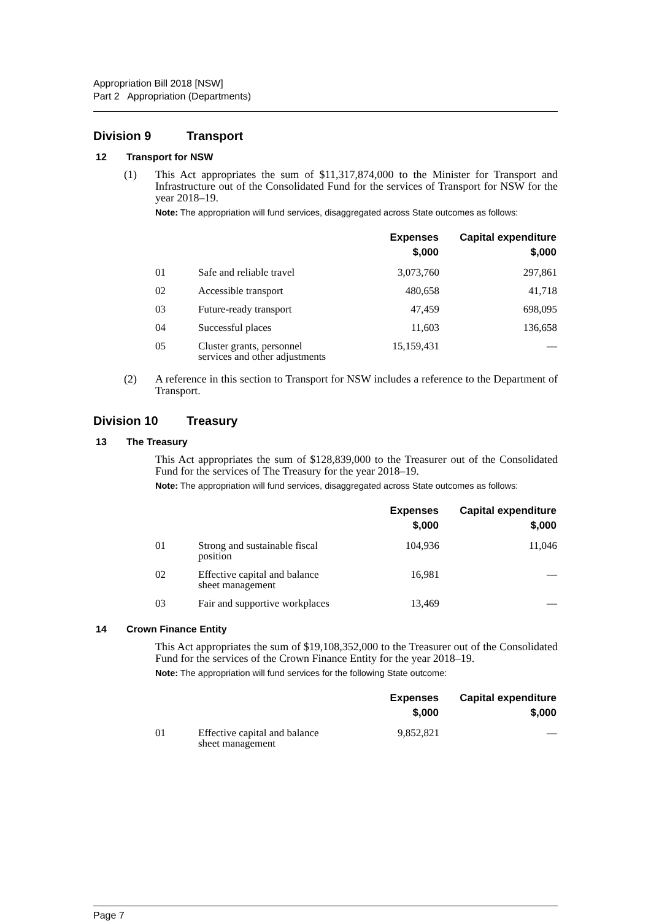Appropriation Bill 2018 [NSW]
Part 2 Appropriation (Departments)
Division 9 Transport
12 Transport for NSW
(1) This Act appropriates the sum of $11,317,874,000 to the Minister for Transport and Infrastructure out of the Consolidated Fund for the services of Transport for NSW for the year 2018–19.
Note: The appropriation will fund services, disaggregated across State outcomes as follows:
| | | Expenses $,000 | Capital expenditure $,000 |
| --- | --- | --- | --- |
| 01 | Safe and reliable travel | 3,073,760 | 297,861 |
| 02 | Accessible transport | 480,658 | 41,718 |
| 03 | Future-ready transport | 47,459 | 698,095 |
| 04 | Successful places | 11,603 | 136,658 |
| 05 | Cluster grants, personnel services and other adjustments | 15,159,431 | — |
(2) A reference in this section to Transport for NSW includes a reference to the Department of Transport.
Division 10 Treasury
13 The Treasury
This Act appropriates the sum of $128,839,000 to the Treasurer out of the Consolidated Fund for the services of The Treasury for the year 2018–19.
Note: The appropriation will fund services, disaggregated across State outcomes as follows:
| | | Expenses $,000 | Capital expenditure $,000 |
| --- | --- | --- | --- |
| 01 | Strong and sustainable fiscal position | 104,936 | 11,046 |
| 02 | Effective capital and balance sheet management | 16,981 | — |
| 03 | Fair and supportive workplaces | 13,469 | — |
14 Crown Finance Entity
This Act appropriates the sum of $19,108,352,000 to the Treasurer out of the Consolidated Fund for the services of the Crown Finance Entity for the year 2018–19.
Note: The appropriation will fund services for the following State outcome:
| | | Expenses $,000 | Capital expenditure $,000 |
| --- | --- | --- | --- |
| 01 | Effective capital and balance sheet management | 9,852,821 | — |
Page 7